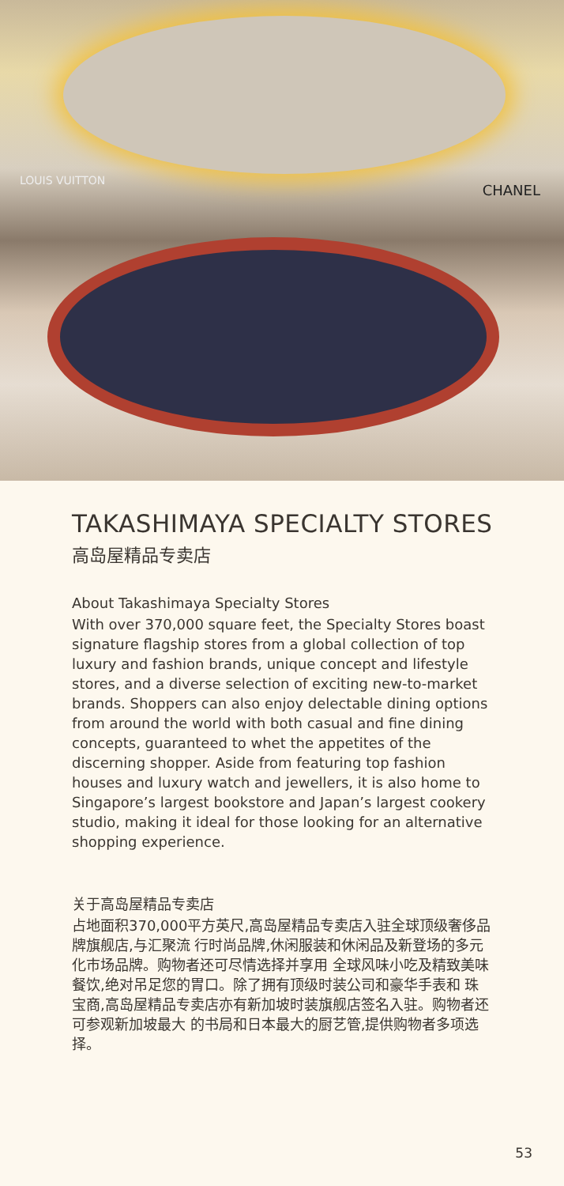LOUIS VUITTON
CHANEL
TAKASHIMAYA SPECIALTY STORES
高岛屋精品专卖店
About Takashimaya Specialty Stores
With over 370,000 square feet, the Specialty Stores boast signature flagship stores from a global collection of top luxury and fashion brands, unique concept and lifestyle stores, and a diverse selection of exciting new-to-market brands. Shoppers can also enjoy delectable dining options from around the world with both casual and fine dining concepts, guaranteed to whet the appetites of the discerning shopper. Aside from featuring top fashion houses and luxury watch and jewellers, it is also home to Singapore’s largest bookstore and Japan’s largest cookery studio, making it ideal for those looking for an alternative shopping experience.
关于高岛屋精品专卖店
占地面积370,000平方英尺,高岛屋精品专卖店入驻全球顶级奢侈品牌旗舰店,与汇聚流 行时尚品牌,休闲服装和休闲品及新登场的多元化市场品牌。购物者还可尽情选择并享用 全球风味小吃及精致美味餐饮,绝对吊足您的胃口。除了拥有顶级时装公司和豪华手表和 珠宝商,高岛屋精品专卖店亦有新加坡时装旗舰店签名入驻。购物者还可参观新加坡最大 的书局和日本最大的厨艺管,提供购物者多项选择。
53